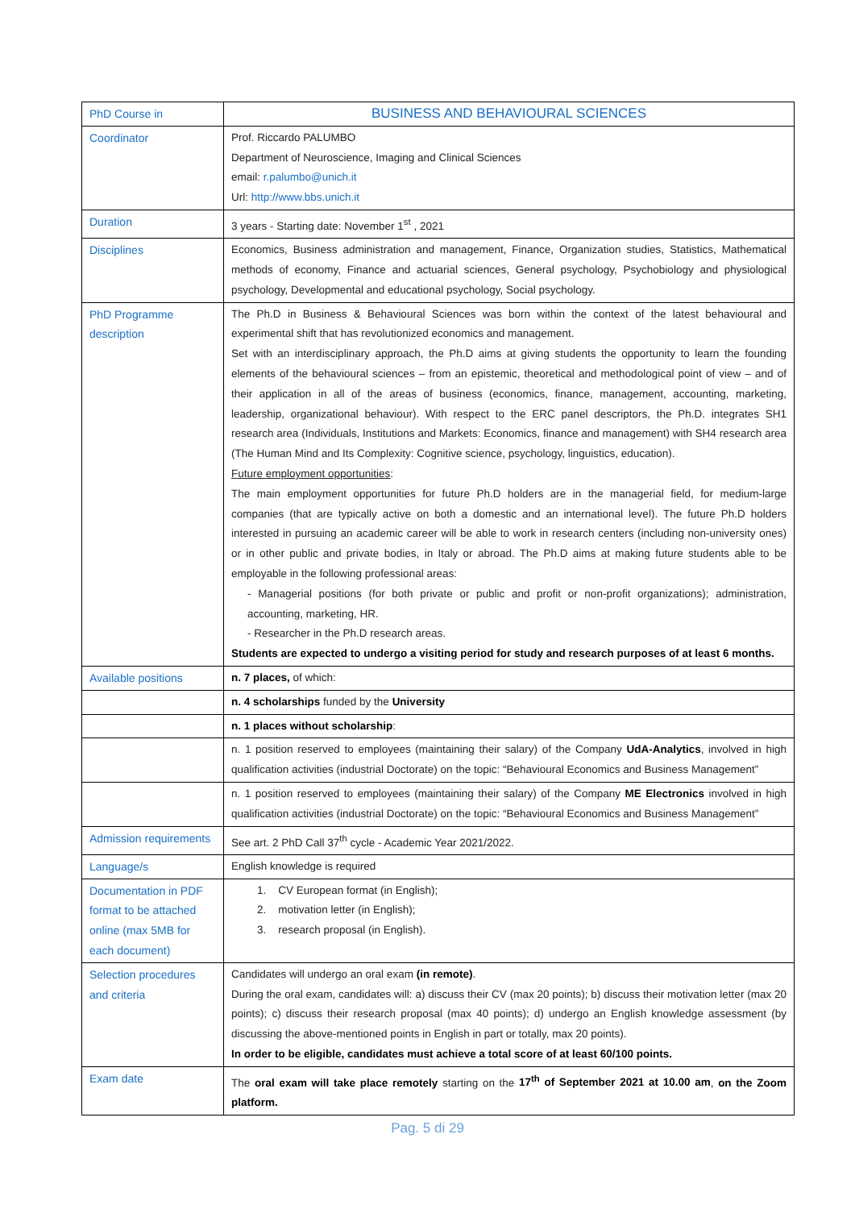| PhD Course in | BUSINESS AND BEHAVIOURAL SCIENCES |
| Coordinator | Prof. Riccardo PALUMBO Department of Neuroscience, Imaging and Clinical Sciences email: r.palumbo@unich.it Url: http://www.bbs.unich.it |
| Duration | 3 years - Starting date: November 1<sup>st</sup> , 2021 |
| Disciplines | Economics, Business administration and management, Finance, Organization studies, Statistics, Mathematical methods of economy, Finance and actuarial sciences, General psychology, Psychobiology and physiological psychology, Developmental and educational psychology, Social psychology. |
| PhD Programme description | The Ph.D in Business & Behavioural Sciences was born within the context of the latest behavioural and experimental shift that has revolutionized economics and management. Set with an interdisciplinary approach, the Ph.D aims at giving students the opportunity to learn the founding elements of the behavioural sciences – from an epistemic, theoretical and methodological point of view – and of their application in all of the areas of business (economics, finance, management, accounting, marketing, leadership, organizational behaviour). With respect to the ERC panel descriptors, the Ph.D. integrates SH1 research area (Individuals, Institutions and Markets: Economics, finance and management) with SH4 research area (The Human Mind and Its Complexity: Cognitive science, psychology, linguistics, education). Future employment opportunities : The main employment opportunities for future Ph.D holders are in the managerial field, for medium-large companies (that are typically active on both a domestic and an international level). The future Ph.D holders interested in pursuing an academic career will be able to work in research centers (including non-university ones) or in other public and private bodies, in Italy or abroad. The Ph.D aims at making future students able to be employable in the following professional areas: - Managerial positions (for both private or public and profit or non-profit organizations); administration, accounting, marketing, HR. - Researcher in the Ph.D research areas. Students are expected to undergo a visiting period for study and research purposes of at least 6 months. |
| Available positions | n. 7 places, of which: |
| | n. 4 scholarships funded by the University |
| | n. 1 places without scholarship : |
| | n. 1 position reserved to employees (maintaining their salary) of the Company UdA-Analytics , involved in high qualification activities (industrial Doctorate) on the topic: “Behavioural Economics and Business Management” |
| | n. 1 position reserved to employees (maintaining their salary) of the Company ME Electronics involved in high qualification activities (industrial Doctorate) on the topic: “Behavioural Economics and Business Management” |
| Admission requirements | See art. 2 PhD Call 37<sup>th</sup> cycle - Academic Year 2021/2022. |
| Language/s | English knowledge is required |
| Documentation in PDF format to be attached online (max 5MB for each document) | 1. CV European format (in English); 2. motivation letter (in English); 3. research proposal (in English). |
| Selection procedures and criteria | Candidates will undergo an oral exam (in remote) . During the oral exam, candidates will: a) discuss their CV (max 20 points); b) discuss their motivation letter (max 20 points); c) discuss their research proposal (max 40 points); d) undergo an English knowledge assessment (by discussing the above-mentioned points in English in part or totally, max 20 points). In order to be eligible, candidates must achieve a total score of at least 60/100 points. |
| Exam date | The oral exam will take place remotely starting on the 17<sup>th</sup> of September 2021 at 10.00 am , on the Zoom platform. |
Pag. 5 di 29